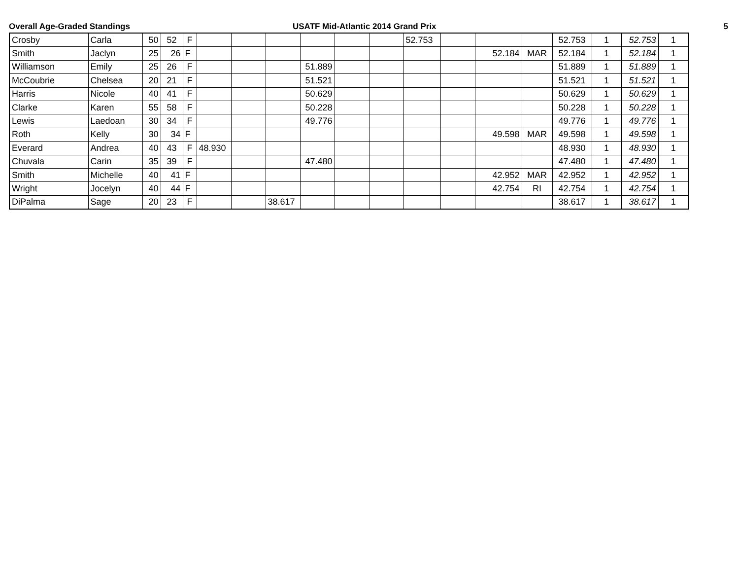Overall Age-Graded Standings USATF Mid-Atlantic 2014 Grand Prix 5
| Crosby | Carla | 50 | 52 | F | | | | | | | 52.753 | | | | 52.753 | 1 | 52.753 | 1 |
| Smith | Jaclyn | 25 | 26 | F | | | | | | | | | 52.184 | MAR | 52.184 | 1 | 52.184 | 1 |
| Williamson | Emily | 25 | 26 | F | | | | 51.889 | | | | | | | 51.889 | 1 | 51.889 | 1 |
| McCoubrie | Chelsea | 20 | 21 | F | | | | 51.521 | | | | | | | 51.521 | 1 | 51.521 | 1 |
| Harris | Nicole | 40 | 41 | F | | | | 50.629 | | | | | | | 50.629 | 1 | 50.629 | 1 |
| Clarke | Karen | 55 | 58 | F | | | | 50.228 | | | | | | | 50.228 | 1 | 50.228 | 1 |
| Lewis | Laedoan | 30 | 34 | F | | | | 49.776 | | | | | | | 49.776 | 1 | 49.776 | 1 |
| Roth | Kelly | 30 | 34 | F | | | | | | | | | 49.598 | MAR | 49.598 | 1 | 49.598 | 1 |
| Everard | Andrea | 40 | 43 | F | 48.930 | | | | | | | | | | 48.930 | 1 | 48.930 | 1 |
| Chuvala | Carin | 35 | 39 | F | | | | 47.480 | | | | | | | 47.480 | 1 | 47.480 | 1 |
| Smith | Michelle | 40 | 41 | F | | | | | | | | | 42.952 | MAR | 42.952 | 1 | 42.952 | 1 |
| Wright | Jocelyn | 40 | 44 | F | | | | | | | | | 42.754 | RI | 42.754 | 1 | 42.754 | 1 |
| DiPalma | Sage | 20 | 23 | F | | | 38.617 | | | | | | | | 38.617 | 1 | 38.617 | 1 |